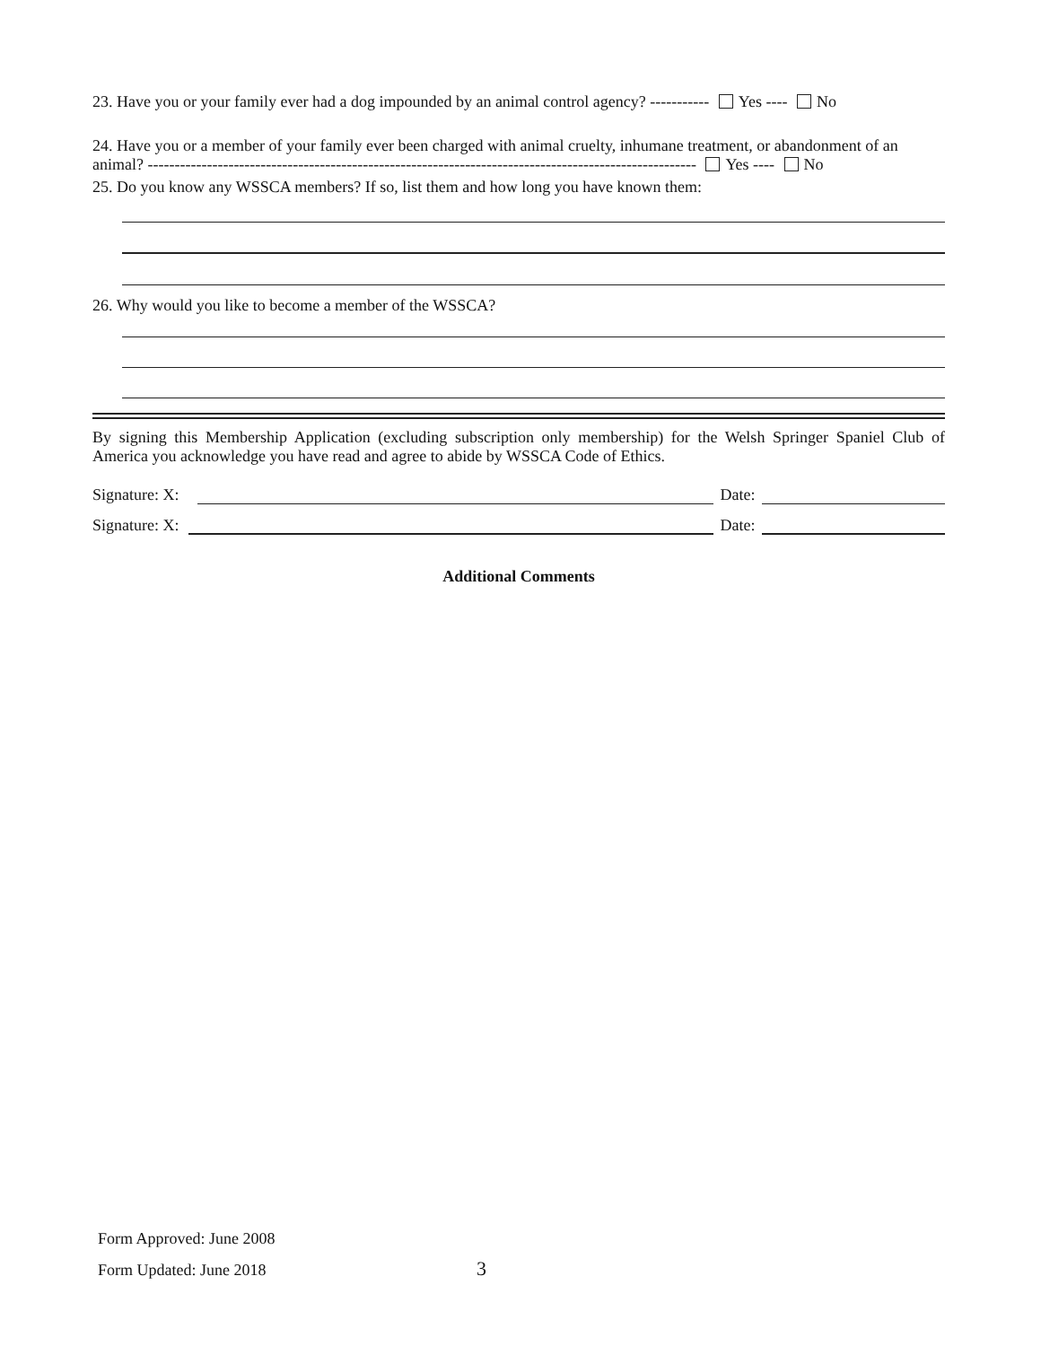23. Have you or your family ever had a dog impounded by an animal control agency? ----------- Yes ---- No
24. Have you or a member of your family ever been charged with animal cruelty, inhumane treatment, or abandonment of an animal? ------------------------------------------------------------------------------------------------------ Yes ---- No
25. Do you know any WSSCA members? If so, list them and how long you have known them:
26. Why would you like to become a member of the WSSCA?
By signing this Membership Application (excluding subscription only membership) for the Welsh Springer Spaniel Club of America you acknowledge you have read and agree to abide by WSSCA Code of Ethics.
Signature: X: Date:
Signature: X: Date:
Additional Comments
Form Approved: June 2008
Form Updated: June 2018 3